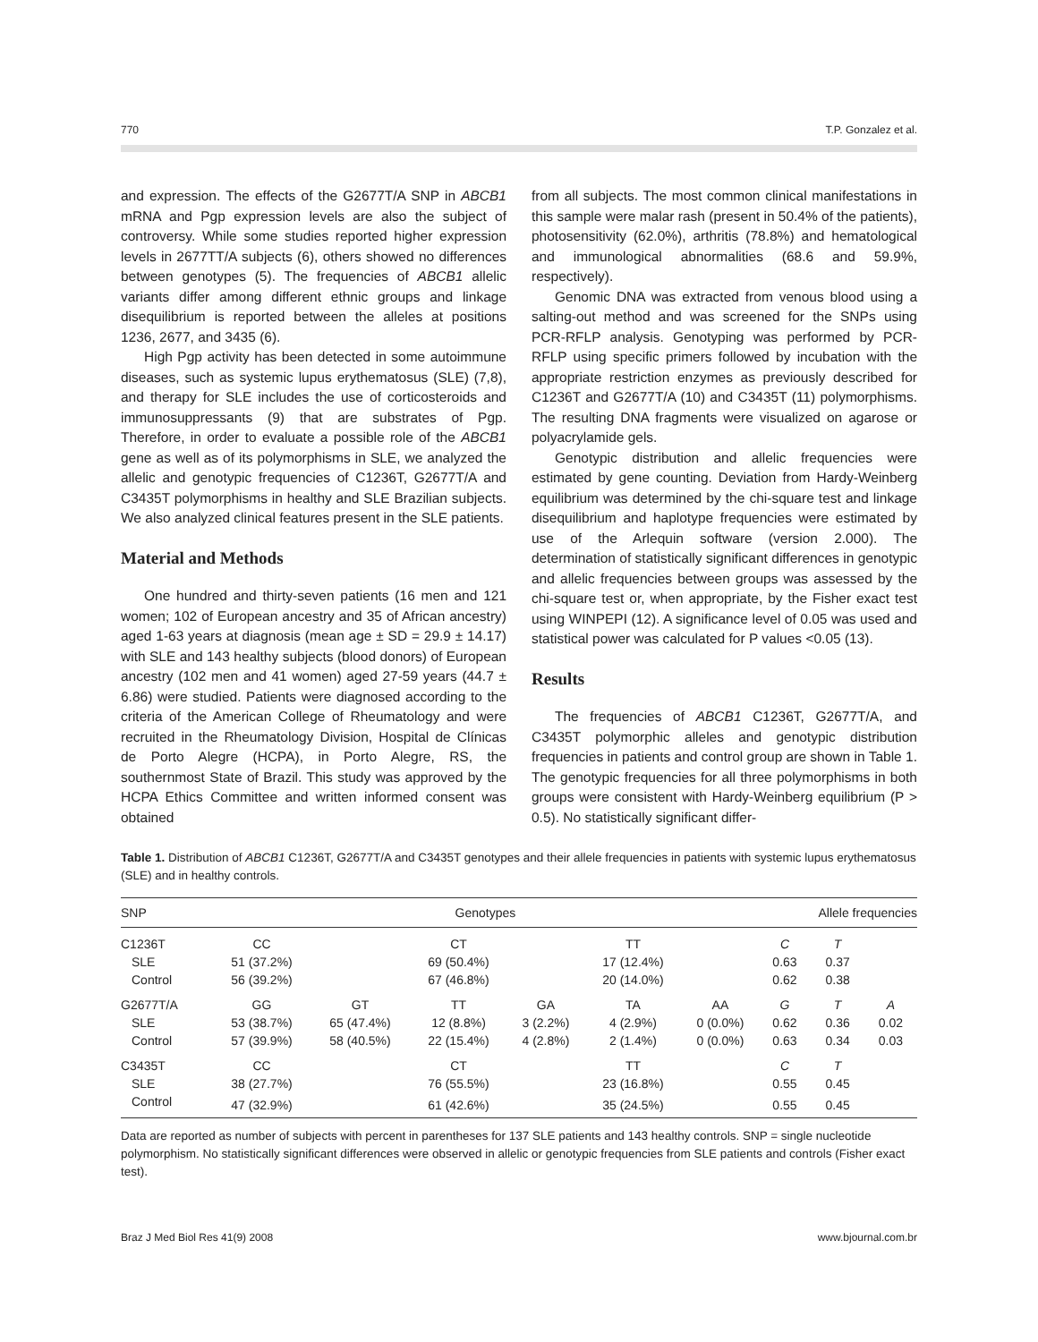770 T.P. Gonzalez et al.
and expression. The effects of the G2677T/A SNP in ABCB1 mRNA and Pgp expression levels are also the subject of controversy. While some studies reported higher expression levels in 2677TT/A subjects (6), others showed no differences between genotypes (5). The frequencies of ABCB1 allelic variants differ among different ethnic groups and linkage disequilibrium is reported between the alleles at positions 1236, 2677, and 3435 (6).
High Pgp activity has been detected in some autoimmune diseases, such as systemic lupus erythematosus (SLE) (7,8), and therapy for SLE includes the use of corticosteroids and immunosuppressants (9) that are substrates of Pgp. Therefore, in order to evaluate a possible role of the ABCB1 gene as well as of its polymorphisms in SLE, we analyzed the allelic and genotypic frequencies of C1236T, G2677T/A and C3435T polymorphisms in healthy and SLE Brazilian subjects. We also analyzed clinical features present in the SLE patients.
Material and Methods
One hundred and thirty-seven patients (16 men and 121 women; 102 of European ancestry and 35 of African ancestry) aged 1-63 years at diagnosis (mean age ± SD = 29.9 ± 14.17) with SLE and 143 healthy subjects (blood donors) of European ancestry (102 men and 41 women) aged 27-59 years (44.7 ± 6.86) were studied. Patients were diagnosed according to the criteria of the American College of Rheumatology and were recruited in the Rheumatology Division, Hospital de Clínicas de Porto Alegre (HCPA), in Porto Alegre, RS, the southernmost State of Brazil. This study was approved by the HCPA Ethics Committee and written informed consent was obtained
from all subjects. The most common clinical manifestations in this sample were malar rash (present in 50.4% of the patients), photosensitivity (62.0%), arthritis (78.8%) and hematological and immunological abnormalities (68.6 and 59.9%, respectively).
Genomic DNA was extracted from venous blood using a salting-out method and was screened for the SNPs using PCR-RFLP analysis. Genotyping was performed by PCR-RFLP using specific primers followed by incubation with the appropriate restriction enzymes as previously described for C1236T and G2677T/A (10) and C3435T (11) polymorphisms. The resulting DNA fragments were visualized on agarose or polyacrylamide gels.
Genotypic distribution and allelic frequencies were estimated by gene counting. Deviation from Hardy-Weinberg equilibrium was determined by the chi-square test and linkage disequilibrium and haplotype frequencies were estimated by use of the Arlequin software (version 2.000). The determination of statistically significant differences in genotypic and allelic frequencies between groups was assessed by the chi-square test or, when appropriate, by the Fisher exact test using WINPEPI (12). A significance level of 0.05 was used and statistical power was calculated for P values <0.05 (13).
Results
The frequencies of ABCB1 C1236T, G2677T/A, and C3435T polymorphic alleles and genotypic distribution frequencies in patients and control group are shown in Table 1. The genotypic frequencies for all three polymorphisms in both groups were consistent with Hardy-Weinberg equilibrium (P > 0.5). No statistically significant differ-
Table 1. Distribution of ABCB1 C1236T, G2677T/A and C3435T genotypes and their allele frequencies in patients with systemic lupus erythematosus (SLE) and in healthy controls.
| SNP | Genotypes | | | | | | Allele frequencies | | |
| --- | --- | --- | --- | --- | --- | --- | --- | --- | --- |
| C1236T | CC | | CT | | TT | | C | T | |
| SLE | 51 (37.2%) | | 69 (50.4%) | | 17 (12.4%) | | 0.63 | 0.37 | |
| Control | 56 (39.2%) | | 67 (46.8%) | | 20 (14.0%) | | 0.62 | 0.38 | |
| G2677T/A | GG | GT | TT | GA | TA | AA | G | T | A |
| SLE | 53 (38.7%) | 65 (47.4%) | 12 (8.8%) | 3 (2.2%) | 4 (2.9%) | 0 (0.0%) | 0.62 | 0.36 | 0.02 |
| Control | 57 (39.9%) | 58 (40.5%) | 22 (15.4%) | 4 (2.8%) | 2 (1.4%) | 0 (0.0%) | 0.63 | 0.34 | 0.03 |
| C3435T | CC | | CT | | TT | | C | T | |
| SLE | 38 (27.7%) | | 76 (55.5%) | | 23 (16.8%) | | 0.55 | 0.45 | |
| Control | 47 (32.9%) | | 61 (42.6%) | | 35 (24.5%) | | 0.55 | 0.45 | |
Data are reported as number of subjects with percent in parentheses for 137 SLE patients and 143 healthy controls. SNP = single nucleotide polymorphism. No statistically significant differences were observed in allelic or genotypic frequencies from SLE patients and controls (Fisher exact test).
Braz J Med Biol Res 41(9) 2008 www.bjournal.com.br